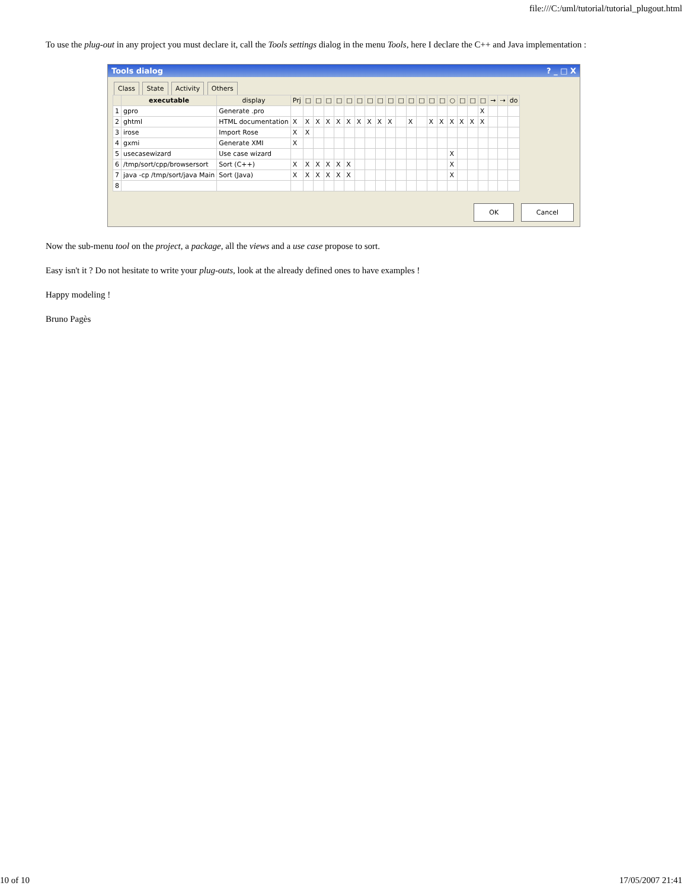file:///C:/uml/tutorial/tutorial_plugout.html
To use the plug-out in any project you must declare it, call the Tools settings dialog in the menu Tools, here I declare the C++ and Java implementation :
Tools dialog? _ □ X
Class State Activity Others
| | executable | display | Prj | □ | □ | □ | □ | □ | □ | □ | □ | □ | □ | □ | □ | □ | □ | ○ | □ | □ | □ | → | ⇢ | do |
| --- | --- | --- | --- | --- | --- | --- | --- | --- | --- | --- | --- | --- | --- | --- | --- | --- | --- | --- | --- | --- | --- | --- | --- | --- |
| 1 | gpro | Generate .pro | | | | | | | | | | | | | | | | | | | X | | | |
| 2 | ghtml | HTML documentation | X | X | X | X | X | X | X | X | X | X | | X | | X | X | X | X | X | X | | | |
| 3 | irose | Import Rose | X | X | | | | | | | | | | | | | | | | | | | | |
| 4 | gxmi | Generate XMI | X | | | | | | | | | | | | | | | | | | | | | |
| 5 | usecasewizard | Use case wizard | | | | | | | | | | | | | | | | X | | | | | | |
| 6 | /tmp/sort/cpp/browsersort | Sort (C++) | X | X | X | X | X | X | | | | | | | | | | X | | | | | | |
| 7 | java -cp /tmp/sort/java Main | Sort (Java) | X | X | X | X | X | X | | | | | | | | | | X | | | | | | |
| 8 | | | | | | | | | | | | | | | | | | | | | | | | |
OK Cancel
Now the sub-menu tool on the project, a package, all the views and a use case propose to sort.
Easy isn't it ? Do not hesitate to write your plug-outs, look at the already defined ones to have examples !
Happy modeling !
Bruno Pagès
10 of 10 17/05/2007 21:41